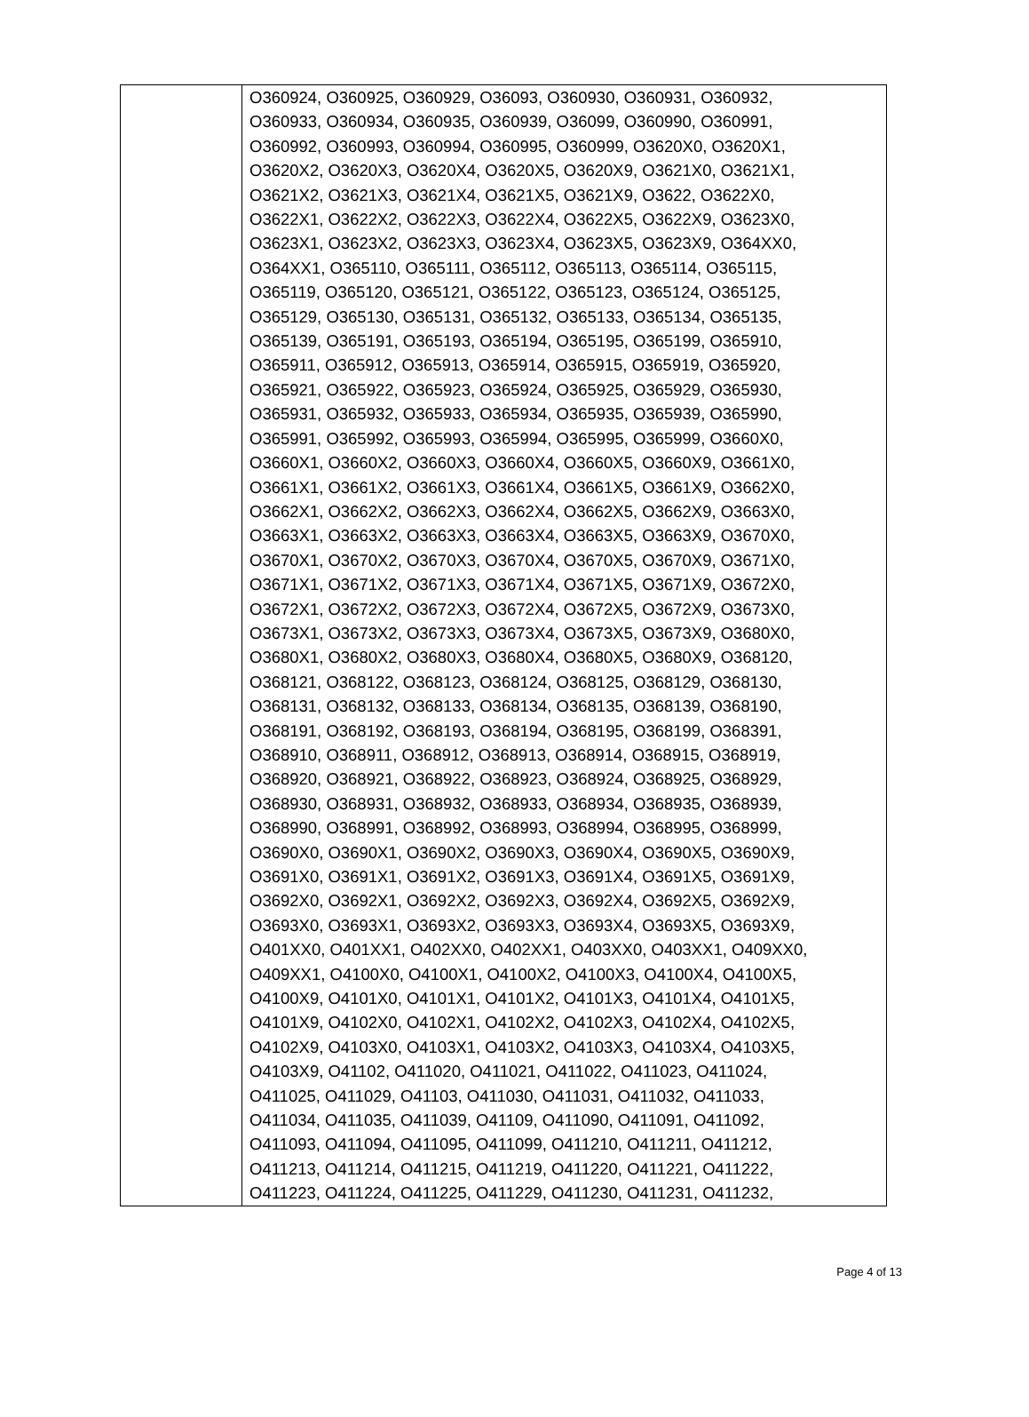| | O360924, O360925, O360929, O36093, O360930, O360931, O360932, O360933, O360934, O360935, O360939, O36099, O360990, O360991, O360992, O360993, O360994, O360995, O360999, O3620X0, O3620X1, O3620X2, O3620X3, O3620X4, O3620X5, O3620X9, O3621X0, O3621X1, O3621X2, O3621X3, O3621X4, O3621X5, O3621X9, O3622, O3622X0, O3622X1, O3622X2, O3622X3, O3622X4, O3622X5, O3622X9, O3623X0, O3623X1, O3623X2, O3623X3, O3623X4, O3623X5, O3623X9, O364XX0, O364XX1, O365110, O365111, O365112, O365113, O365114, O365115, O365119, O365120, O365121, O365122, O365123, O365124, O365125, O365129, O365130, O365131, O365132, O365133, O365134, O365135, O365139, O365191, O365193, O365194, O365195, O365199, O365910, O365911, O365912, O365913, O365914, O365915, O365919, O365920, O365921, O365922, O365923, O365924, O365925, O365929, O365930, O365931, O365932, O365933, O365934, O365935, O365939, O365990, O365991, O365992, O365993, O365994, O365995, O365999, O3660X0, O3660X1, O3660X2, O3660X3, O3660X4, O3660X5, O3660X9, O3661X0, O3661X1, O3661X2, O3661X3, O3661X4, O3661X5, O3661X9, O3662X0, O3662X1, O3662X2, O3662X3, O3662X4, O3662X5, O3662X9, O3663X0, O3663X1, O3663X2, O3663X3, O3663X4, O3663X5, O3663X9, O3670X0, O3670X1, O3670X2, O3670X3, O3670X4, O3670X5, O3670X9, O3671X0, O3671X1, O3671X2, O3671X3, O3671X4, O3671X5, O3671X9, O3672X0, O3672X1, O3672X2, O3672X3, O3672X4, O3672X5, O3672X9, O3673X0, O3673X1, O3673X2, O3673X3, O3673X4, O3673X5, O3673X9, O3680X0, O3680X1, O3680X2, O3680X3, O3680X4, O3680X5, O3680X9, O368120, O368121, O368122, O368123, O368124, O368125, O368129, O368130, O368131, O368132, O368133, O368134, O368135, O368139, O368190, O368191, O368192, O368193, O368194, O368195, O368199, O368391, O368910, O368911, O368912, O368913, O368914, O368915, O368919, O368920, O368921, O368922, O368923, O368924, O368925, O368929, O368930, O368931, O368932, O368933, O368934, O368935, O368939, O368990, O368991, O368992, O368993, O368994, O368995, O368999, O3690X0, O3690X1, O3690X2, O3690X3, O3690X4, O3690X5, O3690X9, O3691X0, O3691X1, O3691X2, O3691X3, O3691X4, O3691X5, O3691X9, O3692X0, O3692X1, O3692X2, O3692X3, O3692X4, O3692X5, O3692X9, O3693X0, O3693X1, O3693X2, O3693X3, O3693X4, O3693X5, O3693X9, O401XX0, O401XX1, O402XX0, O402XX1, O403XX0, O403XX1, O409XX0, O409XX1, O4100X0, O4100X1, O4100X2, O4100X3, O4100X4, O4100X5, O4100X9, O4101X0, O4101X1, O4101X2, O4101X3, O4101X4, O4101X5, O4101X9, O4102X0, O4102X1, O4102X2, O4102X3, O4102X4, O4102X5, O4102X9, O4103X0, O4103X1, O4103X2, O4103X3, O4103X4, O4103X5, O4103X9, O41102, O411020, O411021, O411022, O411023, O411024, O411025, O411029, O41103, O411030, O411031, O411032, O411033, O411034, O411035, O411039, O41109, O411090, O411091, O411092, O411093, O411094, O411095, O411099, O411210, O411211, O411212, O411213, O411214, O411215, O411219, O411220, O411221, O411222, O411223, O411224, O411225, O411229, O411230, O411231, O411232, |
Page 4 of 13